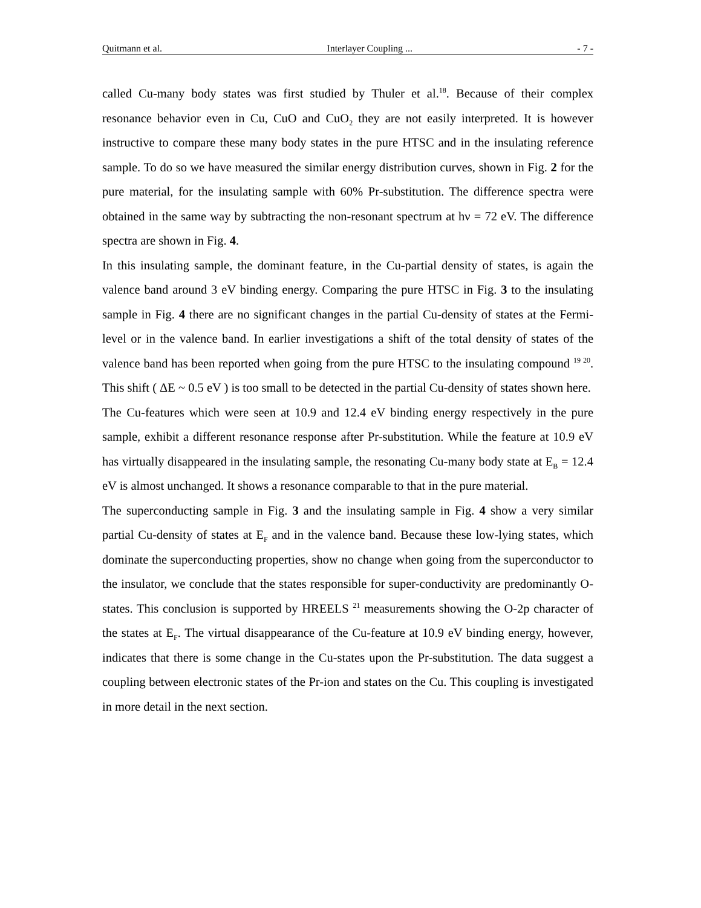Quitmann et al. Interlayer Coupling ... - 7 -
called Cu-many body states was first studied by Thuler et al.<sup>18</sup>. Because of their complex resonance behavior even in Cu, CuO and CuO<sub>2</sub> they are not easily interpreted. It is however instructive to compare these many body states in the pure HTSC and in the insulating reference sample. To do so we have measured the similar energy distribution curves, shown in Fig. 2 for the pure material, for the insulating sample with 60% Pr-substitution. The difference spectra were obtained in the same way by subtracting the non-resonant spectrum at hν = 72 eV. The difference spectra are shown in Fig. 4.
In this insulating sample, the dominant feature, in the Cu-partial density of states, is again the valence band around 3 eV binding energy. Comparing the pure HTSC in Fig. 3 to the insulating sample in Fig. 4 there are no significant changes in the partial Cu-density of states at the Fermi-level or in the valence band. In earlier investigations a shift of the total density of states of the valence band has been reported when going from the pure HTSC to the insulating compound <sup>19 20</sup>. This shift ( ΔE ~ 0.5 eV ) is too small to be detected in the partial Cu-density of states shown here.
The Cu-features which were seen at 10.9 and 12.4 eV binding energy respectively in the pure sample, exhibit a different resonance response after Pr-substitution. While the feature at 10.9 eV has virtually disappeared in the insulating sample, the resonating Cu-many body state at E<sub>B</sub> = 12.4 eV is almost unchanged. It shows a resonance comparable to that in the pure material.
The superconducting sample in Fig. 3 and the insulating sample in Fig. 4 show a very similar partial Cu-density of states at E<sub>F</sub> and in the valence band. Because these low-lying states, which dominate the superconducting properties, show no change when going from the superconductor to the insulator, we conclude that the states responsible for super-conductivity are predominantly O-states. This conclusion is supported by HREELS <sup>21</sup> measurements showing the O-2p character of the states at E<sub>F</sub>. The virtual disappearance of the Cu-feature at 10.9 eV binding energy, however, indicates that there is some change in the Cu-states upon the Pr-substitution. The data suggest a coupling between electronic states of the Pr-ion and states on the Cu. This coupling is investigated in more detail in the next section.